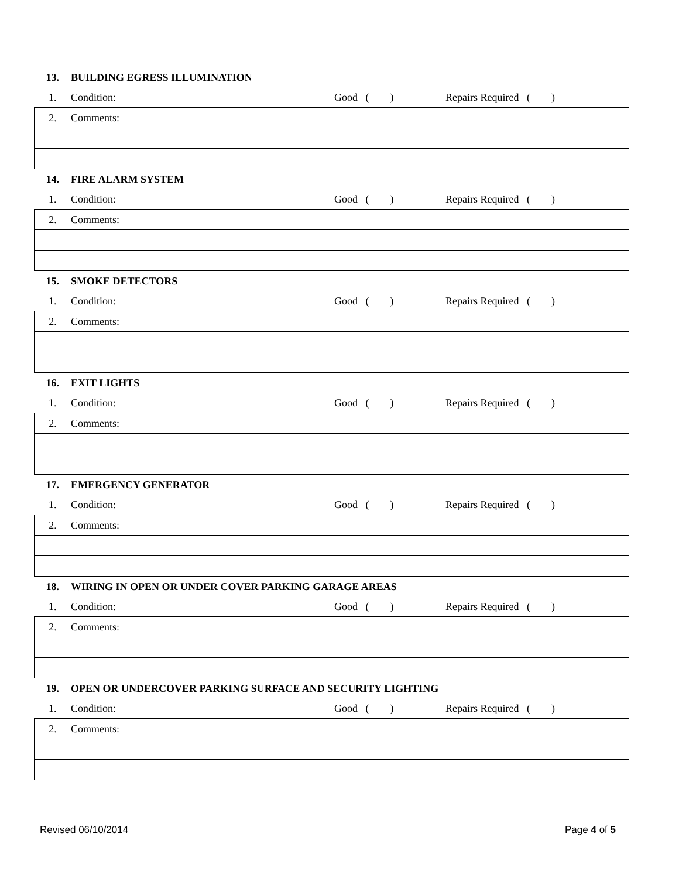| 13. | BUILDING EGRESS ILLUMINATION | | |
| 1. | Condition: | Good ( ) | Repairs Required ( ) |
| 2. | Comments: | | |
| 14. | FIRE ALARM SYSTEM | | |
| 1. | Condition: | Good ( ) | Repairs Required ( ) |
| 2. | Comments: | | |
| 15. | SMOKE DETECTORS | | |
| 1. | Condition: | Good ( ) | Repairs Required ( ) |
| 2. | Comments: | | |
| 16. | EXIT LIGHTS | | |
| 1. | Condition: | Good ( ) | Repairs Required ( ) |
| 2. | Comments: | | |
| 17. | EMERGENCY GENERATOR | | |
| 1. | Condition: | Good ( ) | Repairs Required ( ) |
| 2. | Comments: | | |
| 18. | WIRING IN OPEN OR UNDER COVER PARKING GARAGE AREAS | | |
| 1. | Condition: | Good ( ) | Repairs Required ( ) |
| 2. | Comments: | | |
| 19. | OPEN OR UNDERCOVER PARKING SURFACE AND SECURITY LIGHTING | | |
| 1. | Condition: | Good ( ) | Repairs Required ( ) |
| 2. | Comments: | | |
Revised 06/10/2014 Page 4 of 5